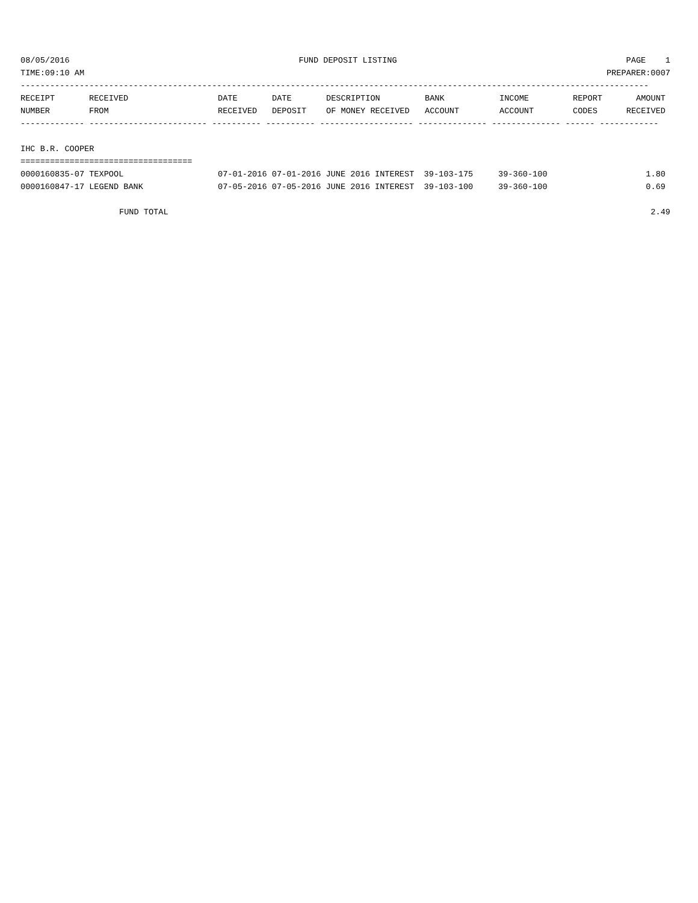08/05/2016 FUND DEPOSIT LISTING PAGE 1
TIME:09:10 AM PREPARER:0007
--------------------------------------------------------------------------------------------------------------------------------
| RECEIPT NUMBER | RECEIVED FROM | DATE RECEIVED | DATE DEPOSIT | DESCRIPTION OF MONEY RECEIVED | BANK ACCOUNT | INCOME ACCOUNT | REPORT CODES | AMOUNT RECEIVED |
| --- | --- | --- | --- | --- | --- | --- | --- | --- |
------------- ------------------------ ---------- ---------- ------------------- -------------- -------------- ------ ------------
IHC B.R. COOPER
===================================
| 0000160835-07 TEXPOOL | 07-01-2016 07-01-2016 JUNE 2016 INTEREST 39-103-175 | 39-360-100 | 1.80 |
| 0000160847-17 LEGEND BANK | 07-05-2016 07-05-2016 JUNE 2016 INTEREST 39-103-100 | 39-360-100 | 0.69 |
FUND TOTAL 2.49